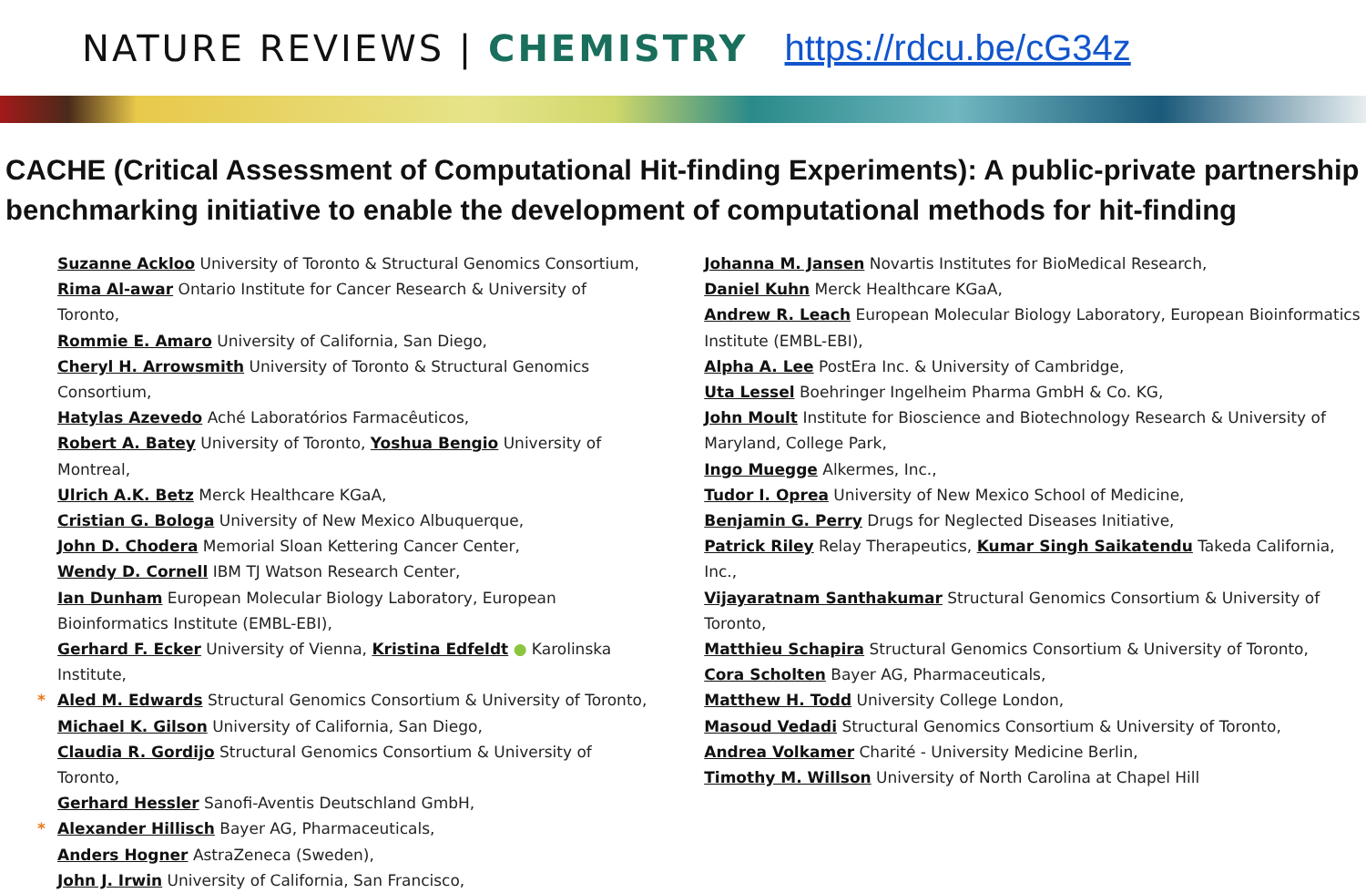NATURE REVIEWS | CHEMISTRY https://rdcu.be/cG34z
CACHE (Critical Assessment of Computational Hit-finding Experiments): A public-private partnership benchmarking initiative to enable the development of computational methods for hit-finding
Suzanne Ackloo University of Toronto & Structural Genomics Consortium,
Rima Al-awar Ontario Institute for Cancer Research & University of Toronto,
Rommie E. Amaro University of California, San Diego,
Cheryl H. Arrowsmith University of Toronto & Structural Genomics Consortium,
Hatylas Azevedo Aché Laboratórios Farmacêuticos,
Robert A. Batey University of Toronto, Yoshua Bengio University of Montreal,
Ulrich A.K. Betz Merck Healthcare KGaA,
Cristian G. Bologa University of New Mexico Albuquerque,
John D. Chodera Memorial Sloan Kettering Cancer Center,
Wendy D. Cornell IBM TJ Watson Research Center,
Ian Dunham European Molecular Biology Laboratory, European Bioinformatics Institute (EMBL-EBI),
Gerhard F. Ecker University of Vienna, Kristina Edfeldt ● Karolinska Institute,
* Aled M. Edwards Structural Genomics Consortium & University of Toronto,
Michael K. Gilson University of California, San Diego,
Claudia R. Gordijo Structural Genomics Consortium & University of Toronto,
Gerhard Hessler Sanofi-Aventis Deutschland GmbH,
* Alexander Hillisch Bayer AG, Pharmaceuticals,
Anders Hogner AstraZeneca (Sweden),
John J. Irwin University of California, San Francisco,
Johanna M. Jansen Novartis Institutes for BioMedical Research,
Daniel Kuhn Merck Healthcare KGaA,
Andrew R. Leach European Molecular Biology Laboratory, European Bioinformatics Institute (EMBL-EBI),
Alpha A. Lee PostEra Inc. & University of Cambridge,
Uta Lessel Boehringer Ingelheim Pharma GmbH & Co. KG,
John Moult Institute for Bioscience and Biotechnology Research & University of Maryland, College Park,
Ingo Muegge Alkermes, Inc.,
Tudor I. Oprea University of New Mexico School of Medicine,
Benjamin G. Perry Drugs for Neglected Diseases Initiative,
Patrick Riley Relay Therapeutics, Kumar Singh Saikatendu Takeda California, Inc.,
Vijayaratnam Santhakumar Structural Genomics Consortium & University of Toronto,
Matthieu Schapira Structural Genomics Consortium & University of Toronto,
Cora Scholten Bayer AG, Pharmaceuticals,
Matthew H. Todd University College London,
Masoud Vedadi Structural Genomics Consortium & University of Toronto,
Andrea Volkamer Charité - University Medicine Berlin,
Timothy M. Willson University of North Carolina at Chapel Hill